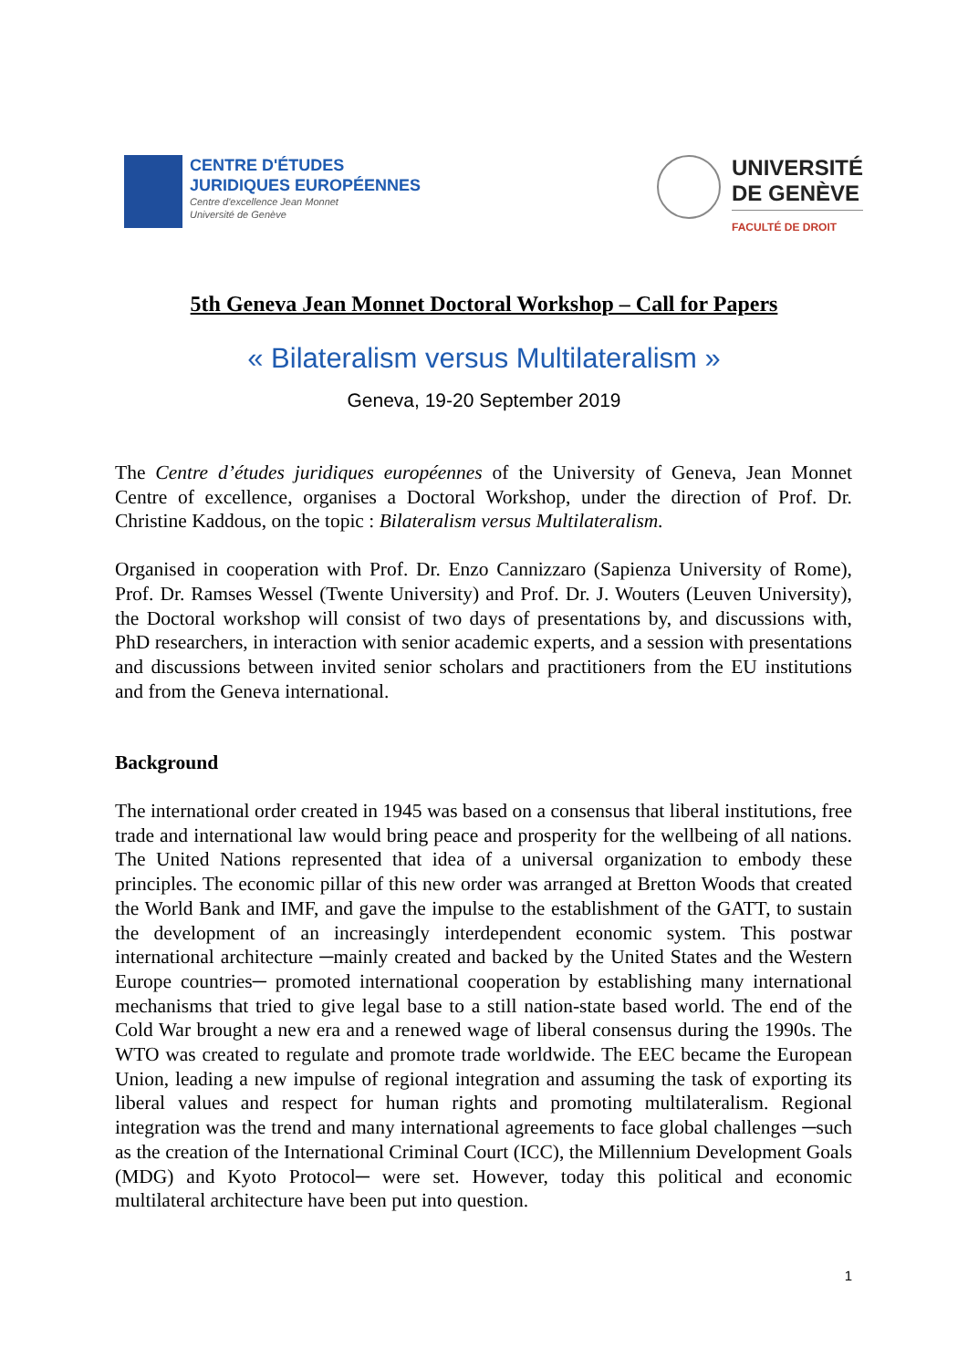CENTRE D'ÉTUDES
JURIDIQUES EUROPÉENNES
Centre d'excellence Jean Monnet
Université de Genève
UNIVERSITÉ
DE GENÈVE
FACULTÉ DE DROIT
5th Geneva Jean Monnet Doctoral Workshop – Call for Papers
« Bilateralism versus Multilateralism »
Geneva, 19-20 September 2019
The Centre d’études juridiques européennes of the University of Geneva, Jean Monnet Centre of excellence, organises a Doctoral Workshop, under the direction of Prof. Dr. Christine Kaddous, on the topic : Bilateralism versus Multilateralism.
Organised in cooperation with Prof. Dr. Enzo Cannizzaro (Sapienza University of Rome), Prof. Dr. Ramses Wessel (Twente University) and Prof. Dr. J. Wouters (Leuven University), the Doctoral workshop will consist of two days of presentations by, and discussions with, PhD researchers, in interaction with senior academic experts, and a session with presentations and discussions between invited senior scholars and practitioners from the EU institutions and from the Geneva international.
Background
The international order created in 1945 was based on a consensus that liberal institutions, free trade and international law would bring peace and prosperity for the wellbeing of all nations. The United Nations represented that idea of a universal organization to embody these principles. The economic pillar of this new order was arranged at Bretton Woods that created the World Bank and IMF, and gave the impulse to the establishment of the GATT, to sustain the development of an increasingly interdependent economic system. This postwar international architecture ─mainly created and backed by the United States and the Western Europe countries─ promoted international cooperation by establishing many international mechanisms that tried to give legal base to a still nation-state based world. The end of the Cold War brought a new era and a renewed wage of liberal consensus during the 1990s. The WTO was created to regulate and promote trade worldwide. The EEC became the European Union, leading a new impulse of regional integration and assuming the task of exporting its liberal values and respect for human rights and promoting multilateralism. Regional integration was the trend and many international agreements to face global challenges ─such as the creation of the International Criminal Court (ICC), the Millennium Development Goals (MDG) and Kyoto Protocol─ were set. However, today this political and economic multilateral architecture have been put into question.
1